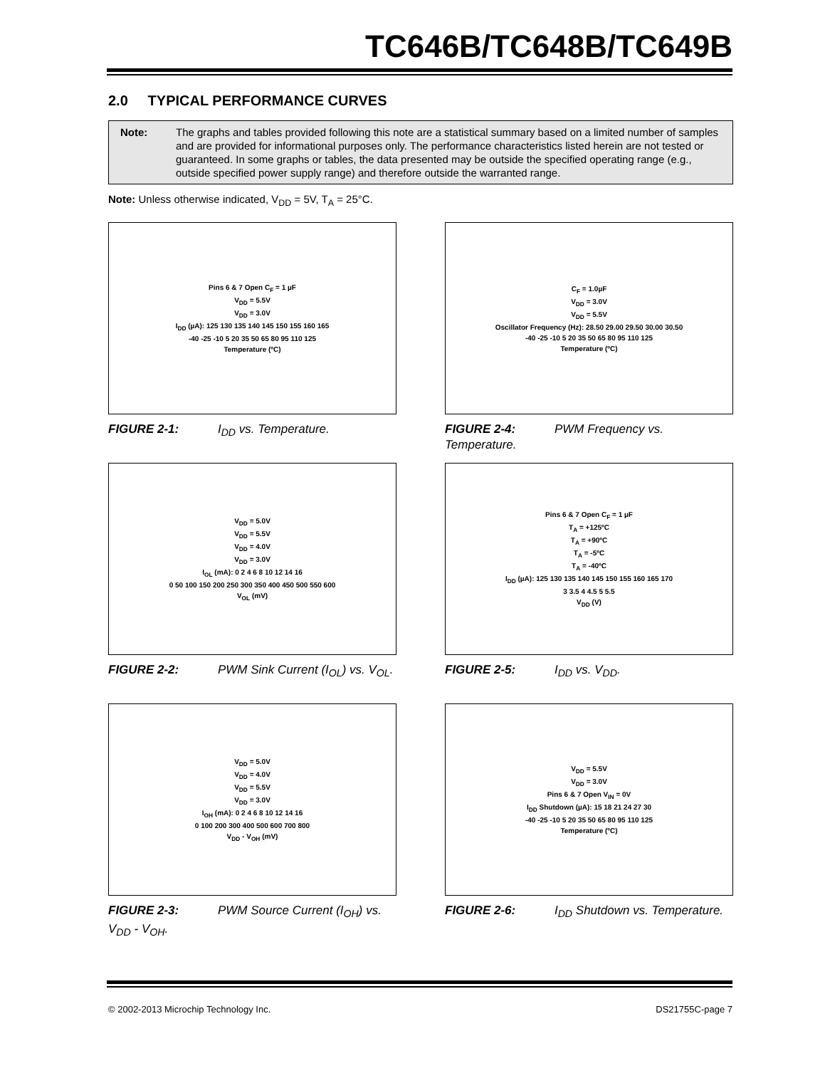TC646B/TC648B/TC649B
2.0 TYPICAL PERFORMANCE CURVES
Note: The graphs and tables provided following this note are a statistical summary based on a limited number of samples and are provided for informational purposes only. The performance characteristics listed herein are not tested or guaranteed. In some graphs or tables, the data presented may be outside the specified operating range (e.g., outside specified power supply range) and therefore outside the warranted range.
Note: Unless otherwise indicated, V<sub>DD</sub> = 5V, T<sub>A</sub> = 25°C.
Pins 6 & 7 Open C<sub>F</sub> = 1 µF
V<sub>DD</sub> = 5.5V
V<sub>DD</sub> = 3.0V
I<sub>DD</sub> (µA): 125 130 135 140 145 150 155 160 165
-40 -25 -10 5 20 35 50 65 80 95 110 125
Temperature (ºC)
FIGURE 2-1: I<sub>DD</sub> vs. Temperature.
C<sub>F</sub> = 1.0µF
V<sub>DD</sub> = 3.0V
V<sub>DD</sub> = 5.5V
Oscillator Frequency (Hz): 28.50 29.00 29.50 30.00 30.50
-40 -25 -10 5 20 35 50 65 80 95 110 125
Temperature (ºC)
FIGURE 2-4: PWM Frequency vs. Temperature.
V<sub>DD</sub> = 5.0V
V<sub>DD</sub> = 5.5V
V<sub>DD</sub> = 4.0V
V<sub>DD</sub> = 3.0V
I<sub>OL</sub> (mA): 0 2 4 6 8 10 12 14 16
0 50 100 150 200 250 300 350 400 450 500 550 600
V<sub>OL</sub> (mV)
FIGURE 2-2: PWM Sink Current (I<sub>OL</sub>) vs. V<sub>OL</sub>.
Pins 6 & 7 Open C<sub>F</sub> = 1 µF
T<sub>A</sub> = +125ºC
T<sub>A</sub> = +90ºC
T<sub>A</sub> = -5ºC
T<sub>A</sub> = -40ºC
I<sub>DD</sub> (µA): 125 130 135 140 145 150 155 160 165 170
3 3.5 4 4.5 5 5.5
V<sub>DD</sub> (V)
FIGURE 2-5: I<sub>DD</sub> vs. V<sub>DD</sub>.
V<sub>DD</sub> = 5.0V
V<sub>DD</sub> = 4.0V
V<sub>DD</sub> = 5.5V
V<sub>DD</sub> = 3.0V
I<sub>OH</sub> (mA): 0 2 4 6 8 10 12 14 16
0 100 200 300 400 500 600 700 800
V<sub>DD</sub> - V<sub>OH</sub> (mV)
FIGURE 2-3: PWM Source Current (I<sub>OH</sub>) vs. V<sub>DD</sub> - V<sub>OH</sub>.
V<sub>DD</sub> = 5.5V
V<sub>DD</sub> = 3.0V
Pins 6 & 7 Open V<sub>IN</sub> = 0V
I<sub>DD</sub> Shutdown (µA): 15 18 21 24 27 30
-40 -25 -10 5 20 35 50 65 80 95 110 125
Temperature (ºC)
FIGURE 2-6: I<sub>DD</sub> Shutdown vs. Temperature.
© 2002-2013 Microchip Technology Inc. DS21755C-page 7